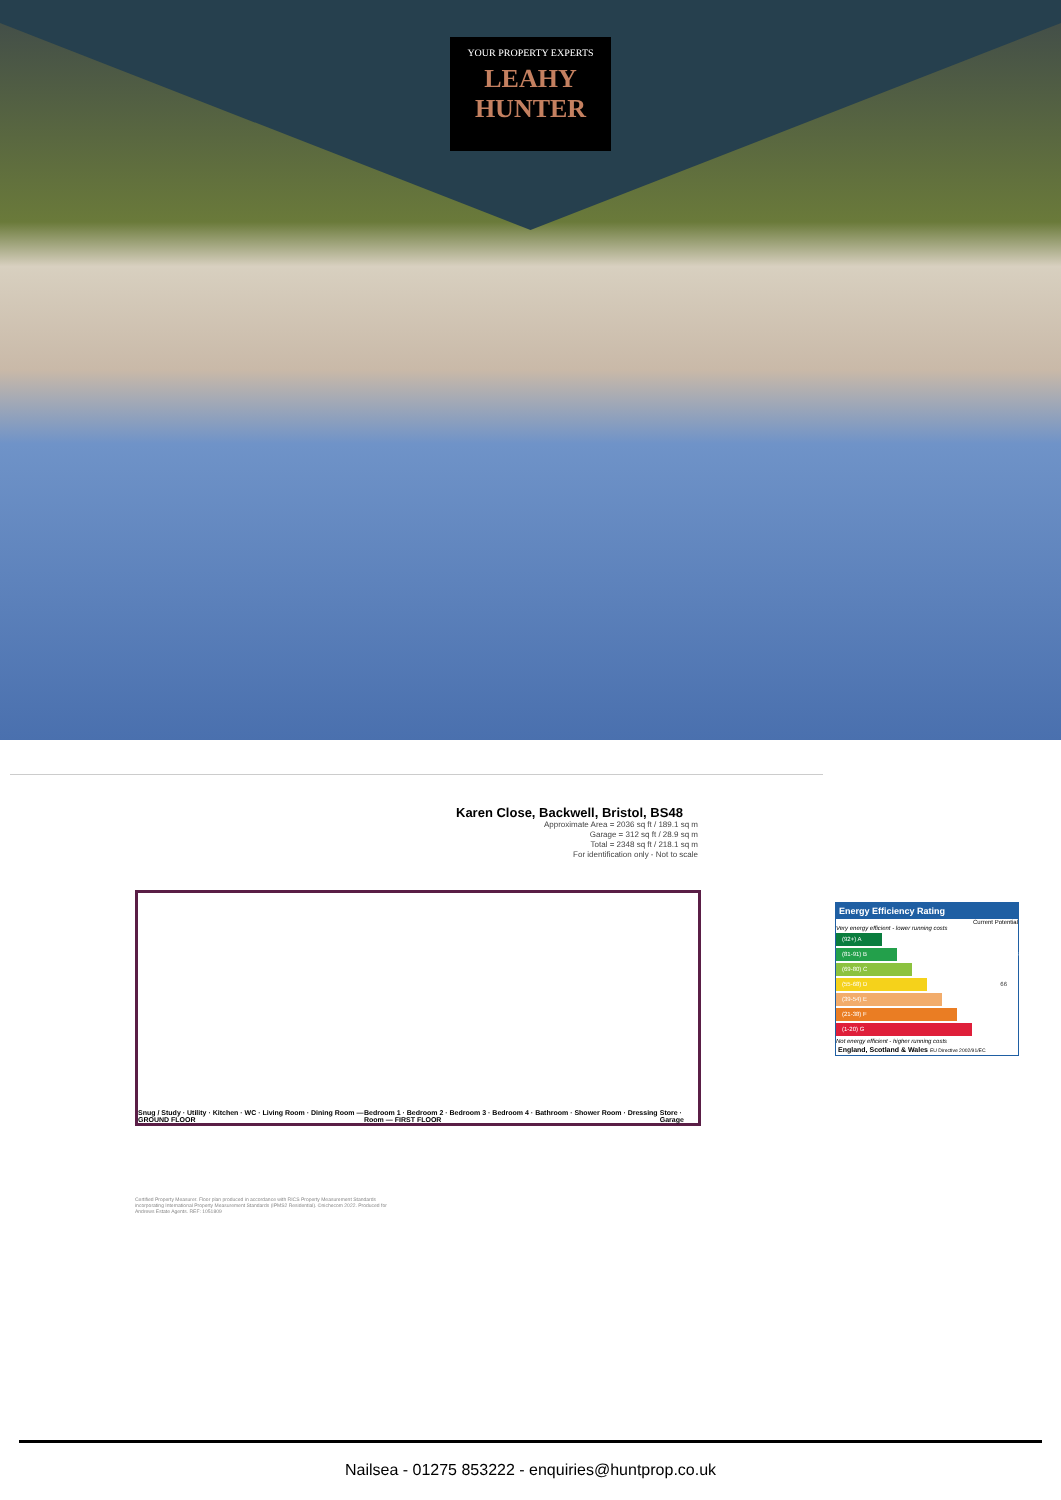YOUR PROPERTY EXPERTS
LEAHY
HUNTER
Karen Close, Backwell, Bristol, BS48
Approximate Area = 2036 sq ft / 189.1 sq m
Garage = 312 sq ft / 28.9 sq m
Total = 2348 sq ft / 218.1 sq m
For identification only - Not to scale
Snug / Study · Utility · Kitchen · WC · Living Room · Dining Room — GROUND FLOOR Bedroom 1 · Bedroom 2 · Bedroom 3 · Bedroom 4 · Bathroom · Shower Room · Dressing Room — FIRST FLOOR Store · Garage
Certified Property Measurer. Floor plan produced in accordance with RICS Property Measurement Standards incorporating International Property Measurement Standards (IPMS2 Residential). ©nichecom 2022. Produced for Andrews Estate Agents. REF: 1051809
Energy Efficiency Rating
Current Potential
Very energy efficient - lower running costs
(92+) A
(81-91) B 81
(69-80) C
(55-68) D 66
(39-54) E
(21-38) F
(1-20) G
Not energy efficient - higher running costs
England, Scotland & Wales EU Directive 2002/91/EC
Nailsea - 01275 853222 - enquiries@huntprop.co.uk